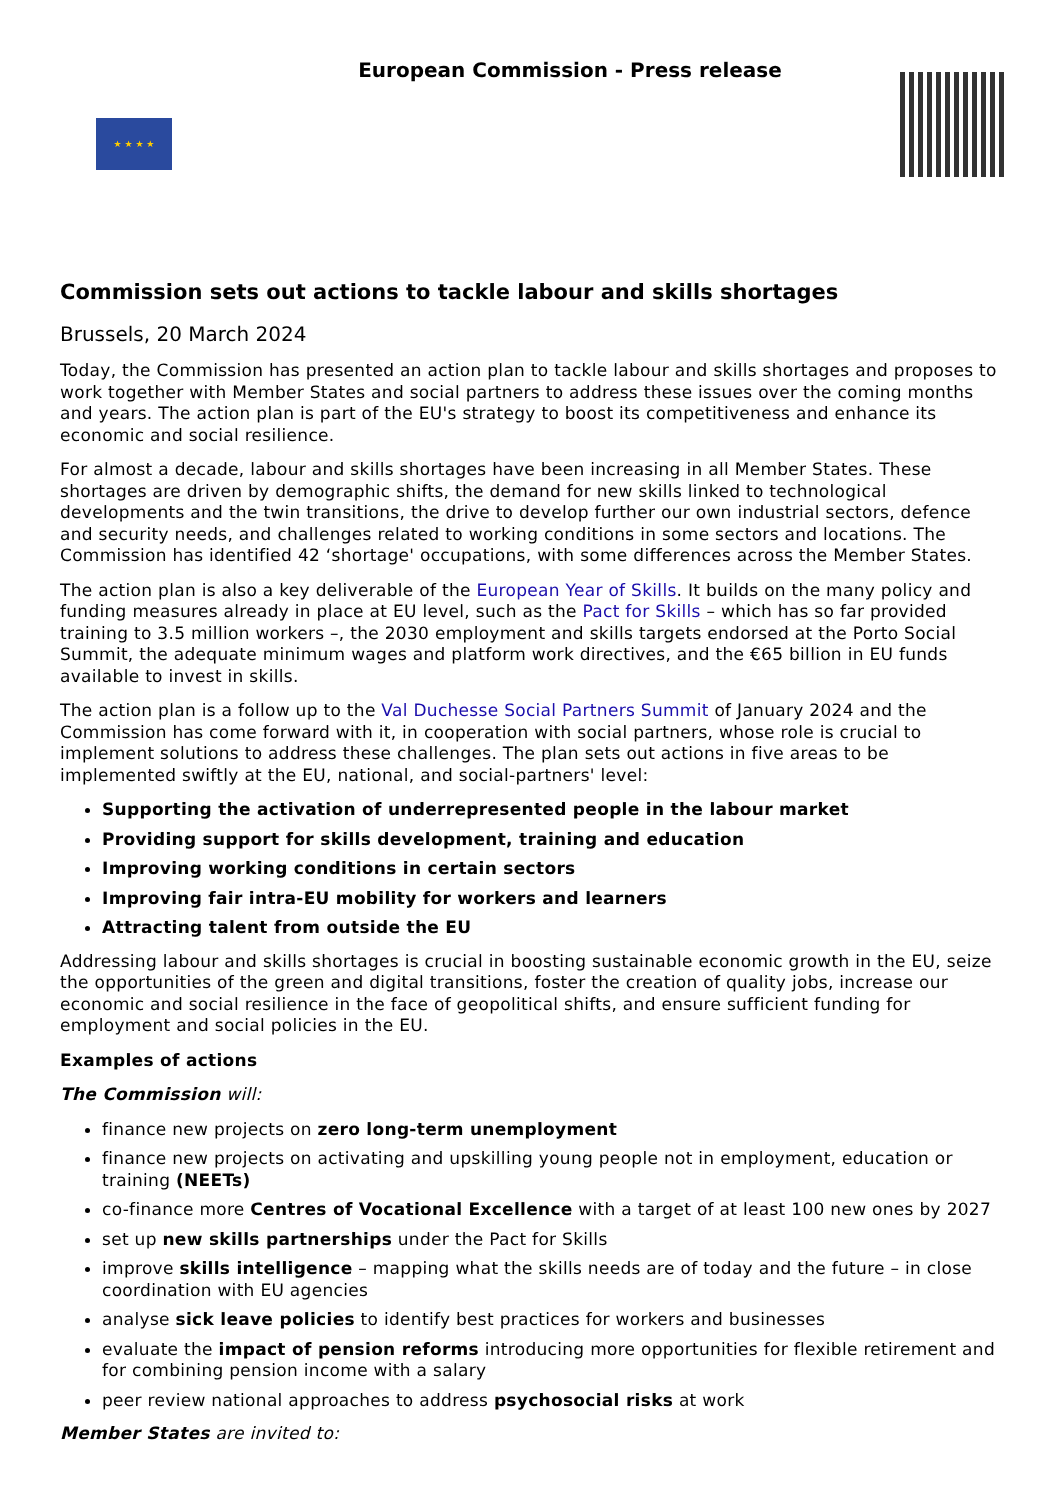★ ★ ★ ★
European Commission - Press release
Commission sets out actions to tackle labour and skills shortages
Brussels, 20 March 2024
Today, the Commission has presented an action plan to tackle labour and skills shortages and proposes to work together with Member States and social partners to address these issues over the coming months and years. The action plan is part of the EU's strategy to boost its competitiveness and enhance its economic and social resilience.
For almost a decade, labour and skills shortages have been increasing in all Member States. These shortages are driven by demographic shifts, the demand for new skills linked to technological developments and the twin transitions, the drive to develop further our own industrial sectors, defence and security needs, and challenges related to working conditions in some sectors and locations. The Commission has identified 42 ‘shortage' occupations, with some differences across the Member States.
The action plan is also a key deliverable of the European Year of Skills. It builds on the many policy and funding measures already in place at EU level, such as the Pact for Skills – which has so far provided training to 3.5 million workers –, the 2030 employment and skills targets endorsed at the Porto Social Summit, the adequate minimum wages and platform work directives, and the €65 billion in EU funds available to invest in skills.
The action plan is a follow up to the Val Duchesse Social Partners Summit of January 2024 and the Commission has come forward with it, in cooperation with social partners, whose role is crucial to implement solutions to address these challenges. The plan sets out actions in five areas to be implemented swiftly at the EU, national, and social-partners' level:
Supporting the activation of underrepresented people in the labour market
Providing support for skills development, training and education
Improving working conditions in certain sectors
Improving fair intra-EU mobility for workers and learners
Attracting talent from outside the EU
Addressing labour and skills shortages is crucial in boosting sustainable economic growth in the EU, seize the opportunities of the green and digital transitions, foster the creation of quality jobs, increase our economic and social resilience in the face of geopolitical shifts, and ensure sufficient funding for employment and social policies in the EU.
Examples of actions
The Commission will:
finance new projects on zero long-term unemployment
finance new projects on activating and upskilling young people not in employment, education or training (NEETs)
co-finance more Centres of Vocational Excellence with a target of at least 100 new ones by 2027
set up new skills partnerships under the Pact for Skills
improve skills intelligence – mapping what the skills needs are of today and the future – in close coordination with EU agencies
analyse sick leave policies to identify best practices for workers and businesses
evaluate the impact of pension reforms introducing more opportunities for flexible retirement and for combining pension income with a salary
peer review national approaches to address psychosocial risks at work
Member States are invited to: